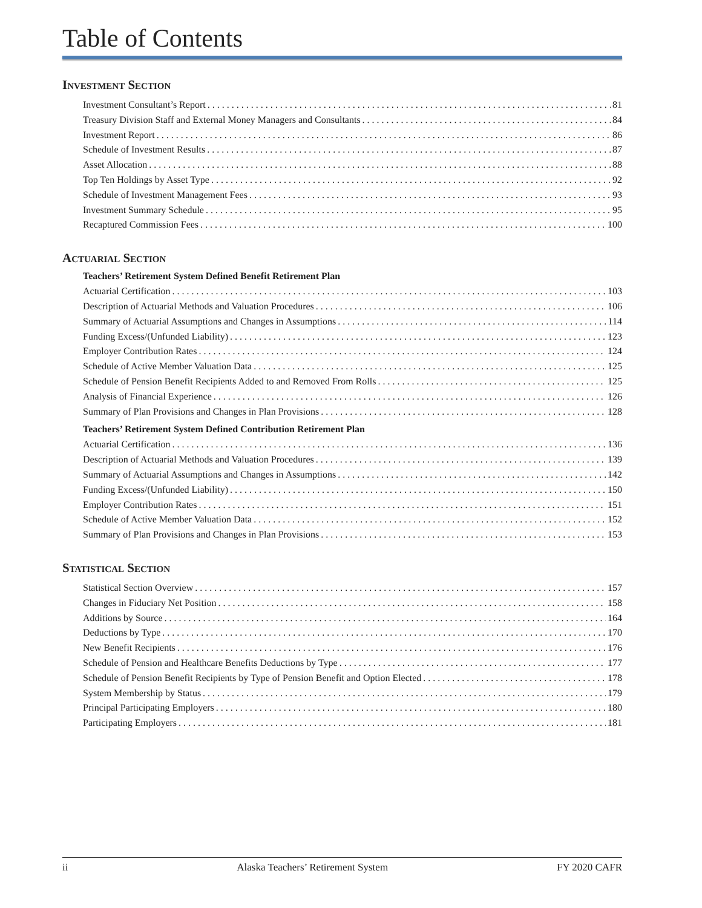Table of Contents
Investment Section
Investment Consultant’s Report 81
Treasury Division Staff and External Money Managers and Consultants 84
Investment Report 86
Schedule of Investment Results 87
Asset Allocation 88
Top Ten Holdings by Asset Type 92
Schedule of Investment Management Fees 93
Investment Summary Schedule 95
Recaptured Commission Fees 100
Actuarial Section
Teachers’ Retirement System Defined Benefit Retirement Plan
Actuarial Certification 103
Description of Actuarial Methods and Valuation Procedures 106
Summary of Actuarial Assumptions and Changes in Assumptions 114
Funding Excess/(Unfunded Liability) 123
Employer Contribution Rates 124
Schedule of Active Member Valuation Data 125
Schedule of Pension Benefit Recipients Added to and Removed From Rolls 125
Analysis of Financial Experience 126
Summary of Plan Provisions and Changes in Plan Provisions 128
Teachers’ Retirement System Defined Contribution Retirement Plan
Actuarial Certification 136
Description of Actuarial Methods and Valuation Procedures 139
Summary of Actuarial Assumptions and Changes in Assumptions 142
Funding Excess/(Unfunded Liability) 150
Employer Contribution Rates 151
Schedule of Active Member Valuation Data 152
Summary of Plan Provisions and Changes in Plan Provisions 153
Statistical Section
Statistical Section Overview 157
Changes in Fiduciary Net Position 158
Additions by Source 164
Deductions by Type 170
New Benefit Recipients 176
Schedule of Pension and Healthcare Benefits Deductions by Type 177
Schedule of Pension Benefit Recipients by Type of Pension Benefit and Option Elected 178
System Membership by Status 179
Principal Participating Employers 180
Participating Employers 181
ii Alaska Teachers’ Retirement System FY 2020 CAFR